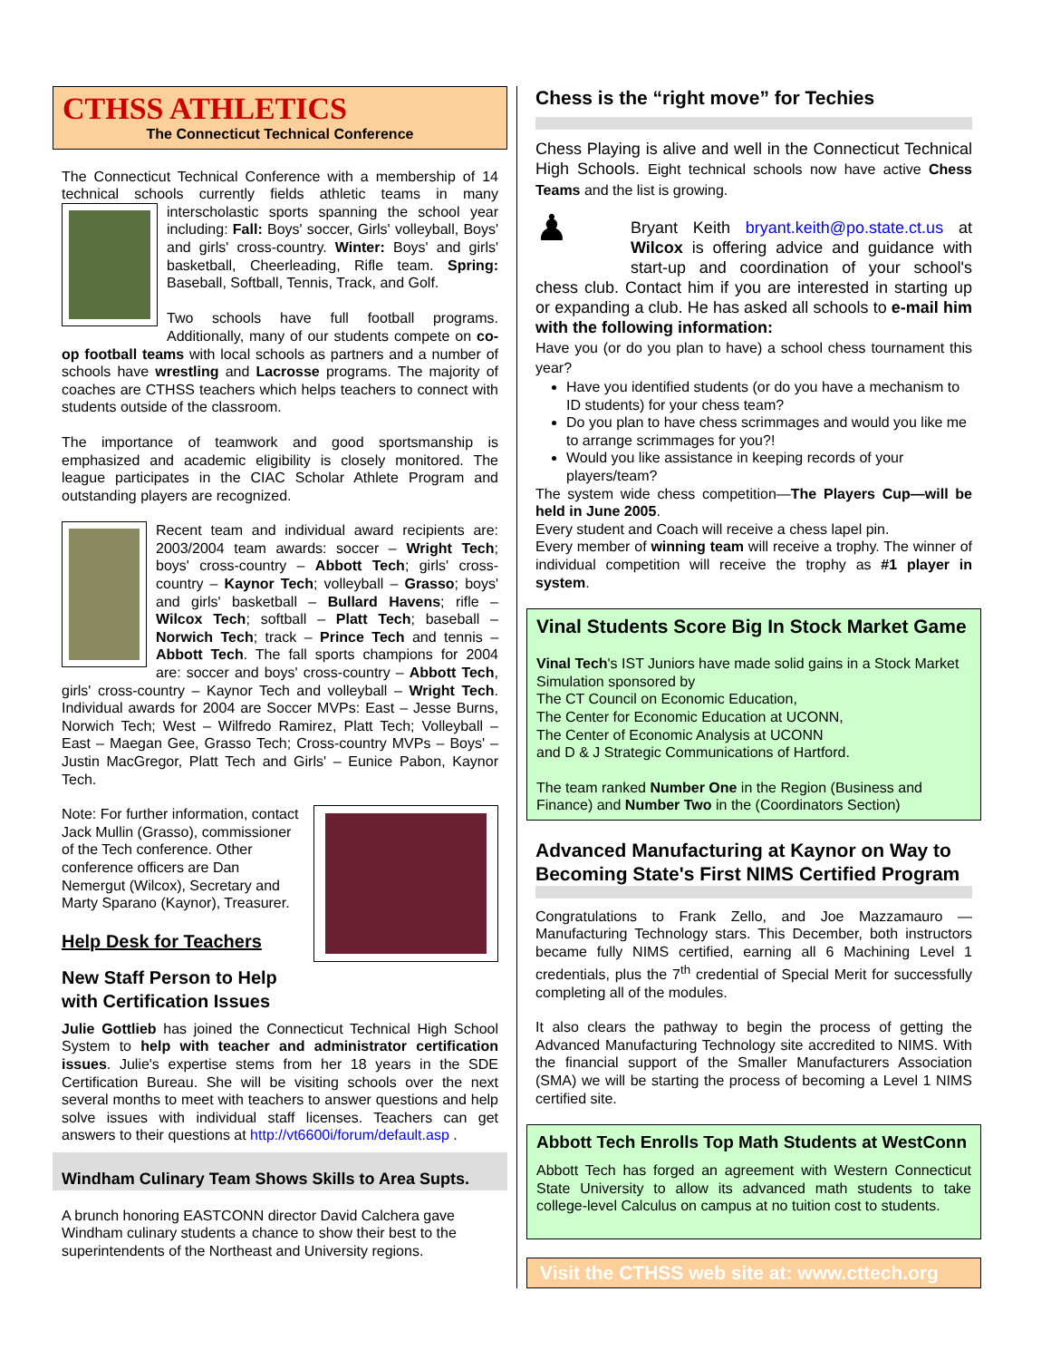CTHSS ATHLETICS
The Connecticut Technical Conference
The Connecticut Technical Conference with a membership of 14 technical schools currently fields athletic teams in many interscholastic sports spanning the school year including: Fall: Boys' soccer, Girls' volleyball, Boys' and girls' cross-country. Winter: Boys' and girls' basketball, Cheerleading, Rifle team. Spring: Baseball, Softball, Tennis, Track, and Golf.
Two schools have full football programs. Additionally, many of our students compete on co-op football teams with local schools as partners and a number of schools have wrestling and Lacrosse programs. The majority of coaches are CTHSS teachers which helps teachers to connect with students outside of the classroom.
The importance of teamwork and good sportsmanship is emphasized and academic eligibility is closely monitored. The league participates in the CIAC Scholar Athlete Program and outstanding players are recognized.
Recent team and individual award recipients are: 2003/2004 team awards: soccer – Wright Tech; boys' cross-country – Abbott Tech; girls' cross-country – Kaynor Tech; volleyball – Grasso; boys' and girls' basketball – Bullard Havens; rifle – Wilcox Tech; softball – Platt Tech; baseball – Norwich Tech; track – Prince Tech and tennis – Abbott Tech. The fall sports champions for 2004 are: soccer and boys' cross-country – Abbott Tech, girls' cross-country – Kaynor Tech and volleyball – Wright Tech. Individual awards for 2004 are Soccer MVPs: East – Jesse Burns, Norwich Tech; West – Wilfredo Ramirez, Platt Tech; Volleyball – East – Maegan Gee, Grasso Tech; Cross-country MVPs – Boys' – Justin MacGregor, Platt Tech and Girls' – Eunice Pabon, Kaynor Tech.
Note: For further information, contact Jack Mullin (Grasso), commissioner of the Tech conference. Other conference officers are Dan Nemergut (Wilcox), Secretary and Marty Sparano (Kaynor), Treasurer.
Help Desk for Teachers
New Staff Person to Help with Certification Issues
Julie Gottlieb has joined the Connecticut Technical High School System to help with teacher and administrator certification issues. Julie's expertise stems from her 18 years in the SDE Certification Bureau. She will be visiting schools over the next several months to meet with teachers to answer questions and help solve issues with individual staff licenses. Teachers can get answers to their questions at http://vt6600i/forum/default.asp .
Windham Culinary Team Shows Skills to Area Supts.
A brunch honoring EASTCONN director David Calchera gave Windham culinary students a chance to show their best to the superintendents of the Northeast and University regions.
Chess is the “right move” for Techies
Chess Playing is alive and well in the Connecticut Technical High Schools. Eight technical schools now have active Chess Teams and the list is growing.
♟ Bryant Keith bryant.keith@po.state.ct.us at Wilcox is offering advice and guidance with start-up and coordination of your school's chess club. Contact him if you are interested in starting up or expanding a club. He has asked all schools to e-mail him with the following information:
Have you (or do you plan to have) a school chess tournament this year?
Have you identified students (or do you have a mechanism to ID students) for your chess team?
Do you plan to have chess scrimmages and would you like me to arrange scrimmages for you?!
Would you like assistance in keeping records of your players/team?
The system wide chess competition—The Players Cup—will be held in June 2005.
Every student and Coach will receive a chess lapel pin.
Every member of winning team will receive a trophy. The winner of individual competition will receive the trophy as #1 player in system.
Vinal Students Score Big In Stock Market Game
Vinal Tech's IST Juniors have made solid gains in a Stock Market Simulation sponsored by
The CT Council on Economic Education,
The Center for Economic Education at UCONN,
The Center of Economic Analysis at UCONN
and D & J Strategic Communications of Hartford.
The team ranked Number One in the Region (Business and Finance) and Number Two in the (Coordinators Section)
Advanced Manufacturing at Kaynor on Way to Becoming State's First NIMS Certified Program
Congratulations to Frank Zello, and Joe Mazzamauro — Manufacturing Technology stars. This December, both instructors became fully NIMS certified, earning all 6 Machining Level 1 credentials, plus the 7<sup>th</sup> credential of Special Merit for successfully completing all of the modules.
It also clears the pathway to begin the process of getting the Advanced Manufacturing Technology site accredited to NIMS. With the financial support of the Smaller Manufacturers Association (SMA) we will be starting the process of becoming a Level 1 NIMS certified site.
Abbott Tech Enrolls Top Math Students at WestConn
Abbott Tech has forged an agreement with Western Connecticut State University to allow its advanced math students to take college-level Calculus on campus at no tuition cost to students.
Visit the CTHSS web site at: www.cttech.org